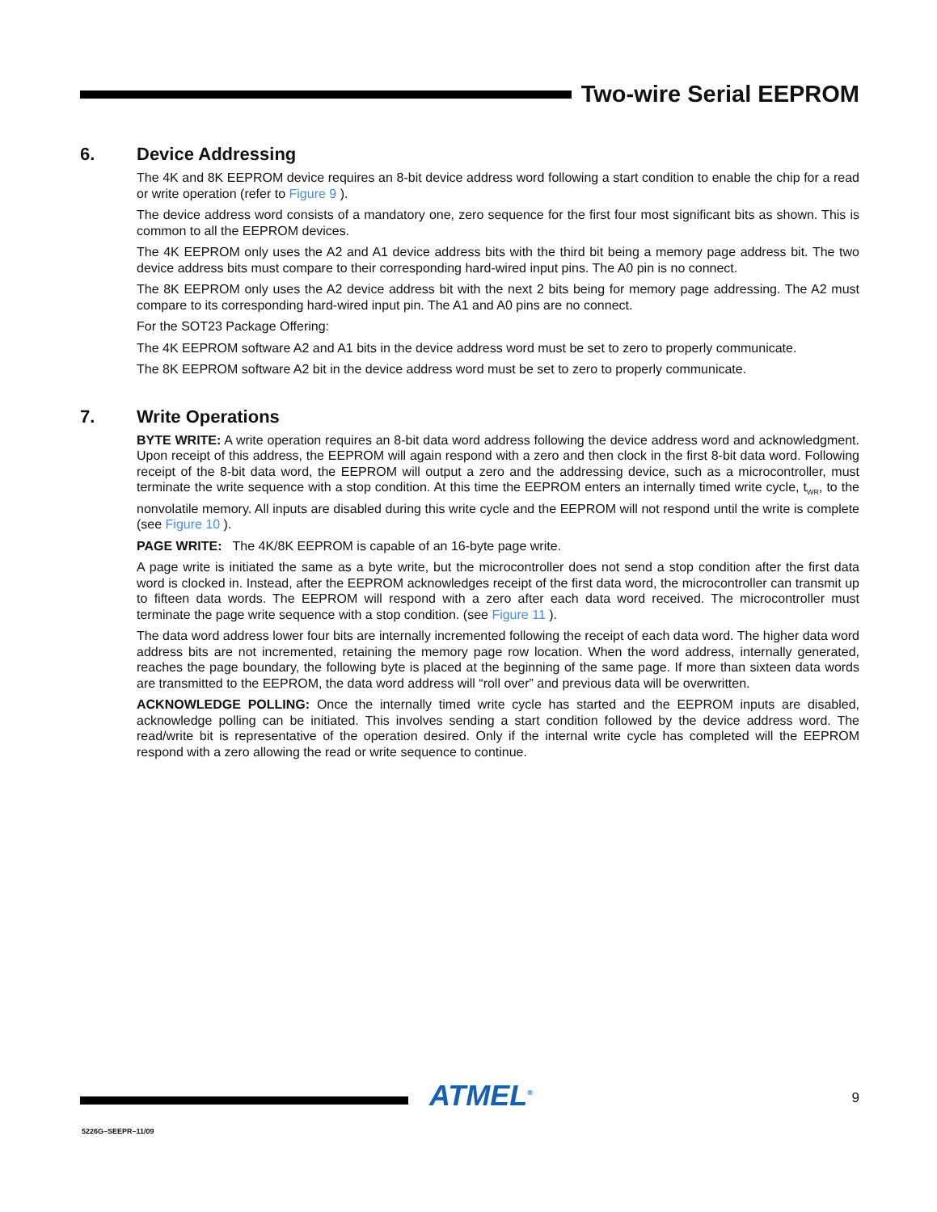Two-wire Serial EEPROM
6. Device Addressing
The 4K and 8K EEPROM device requires an 8-bit device address word following a start condition to enable the chip for a read or write operation (refer to Figure 9 ).
The device address word consists of a mandatory one, zero sequence for the first four most significant bits as shown. This is common to all the EEPROM devices.
The 4K EEPROM only uses the A2 and A1 device address bits with the third bit being a memory page address bit. The two device address bits must compare to their corresponding hard-wired input pins. The A0 pin is no connect.
The 8K EEPROM only uses the A2 device address bit with the next 2 bits being for memory page addressing. The A2 must compare to its corresponding hard-wired input pin. The A1 and A0 pins are no connect.
For the SOT23 Package Offering:
The 4K EEPROM software A2 and A1 bits in the device address word must be set to zero to properly communicate.
The 8K EEPROM software A2 bit in the device address word must be set to zero to properly communicate.
7. Write Operations
BYTE WRITE: A write operation requires an 8-bit data word address following the device address word and acknowledgment. Upon receipt of this address, the EEPROM will again respond with a zero and then clock in the first 8-bit data word. Following receipt of the 8-bit data word, the EEPROM will output a zero and the addressing device, such as a microcontroller, must terminate the write sequence with a stop condition. At this time the EEPROM enters an internally timed write cycle, t<sub>WR</sub>, to the nonvolatile memory. All inputs are disabled during this write cycle and the EEPROM will not respond until the write is complete (see Figure 10 ).
PAGE WRITE: The 4K/8K EEPROM is capable of an 16-byte page write.
A page write is initiated the same as a byte write, but the microcontroller does not send a stop condition after the first data word is clocked in. Instead, after the EEPROM acknowledges receipt of the first data word, the microcontroller can transmit up to fifteen data words. The EEPROM will respond with a zero after each data word received. The microcontroller must terminate the page write sequence with a stop condition. (see Figure 11 ).
The data word address lower four bits are internally incremented following the receipt of each data word. The higher data word address bits are not incremented, retaining the memory page row location. When the word address, internally generated, reaches the page boundary, the following byte is placed at the beginning of the same page. If more than sixteen data words are transmitted to the EEPROM, the data word address will “roll over” and previous data will be overwritten.
ACKNOWLEDGE POLLING: Once the internally timed write cycle has started and the EEPROM inputs are disabled, acknowledge polling can be initiated. This involves sending a start condition followed by the device address word. The read/write bit is representative of the operation desired. Only if the internal write cycle has completed will the EEPROM respond with a zero allowing the read or write sequence to continue.
ATMEL<sup>®</sup> 9
5226G–SEEPR–11/09